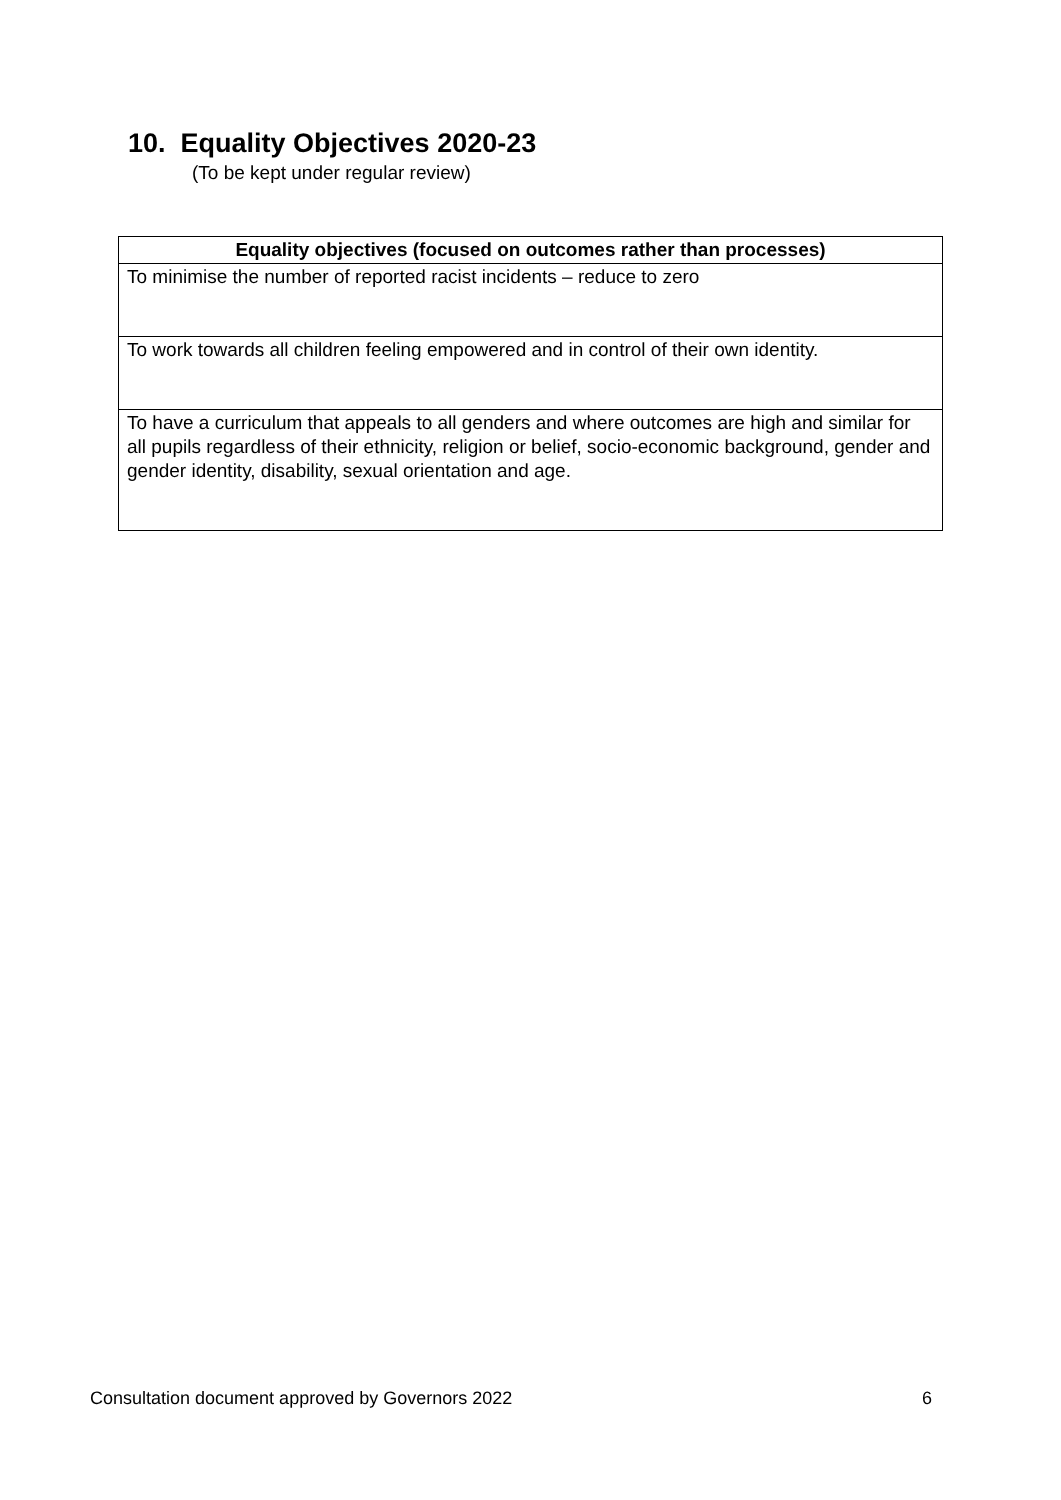10. Equality Objectives 2020-23
(To be kept under regular review)
| Equality objectives (focused on outcomes rather than processes) |
| --- |
| To minimise the number of reported racist incidents – reduce to zero |
| To work towards all children feeling empowered and in control of their own identity. |
| To have a curriculum that appeals to all genders and where outcomes are high and similar for all pupils regardless of their ethnicity, religion or belief, socio-economic background, gender and gender identity, disability, sexual orientation and age. |
Consultation document approved by Governors 2022 6